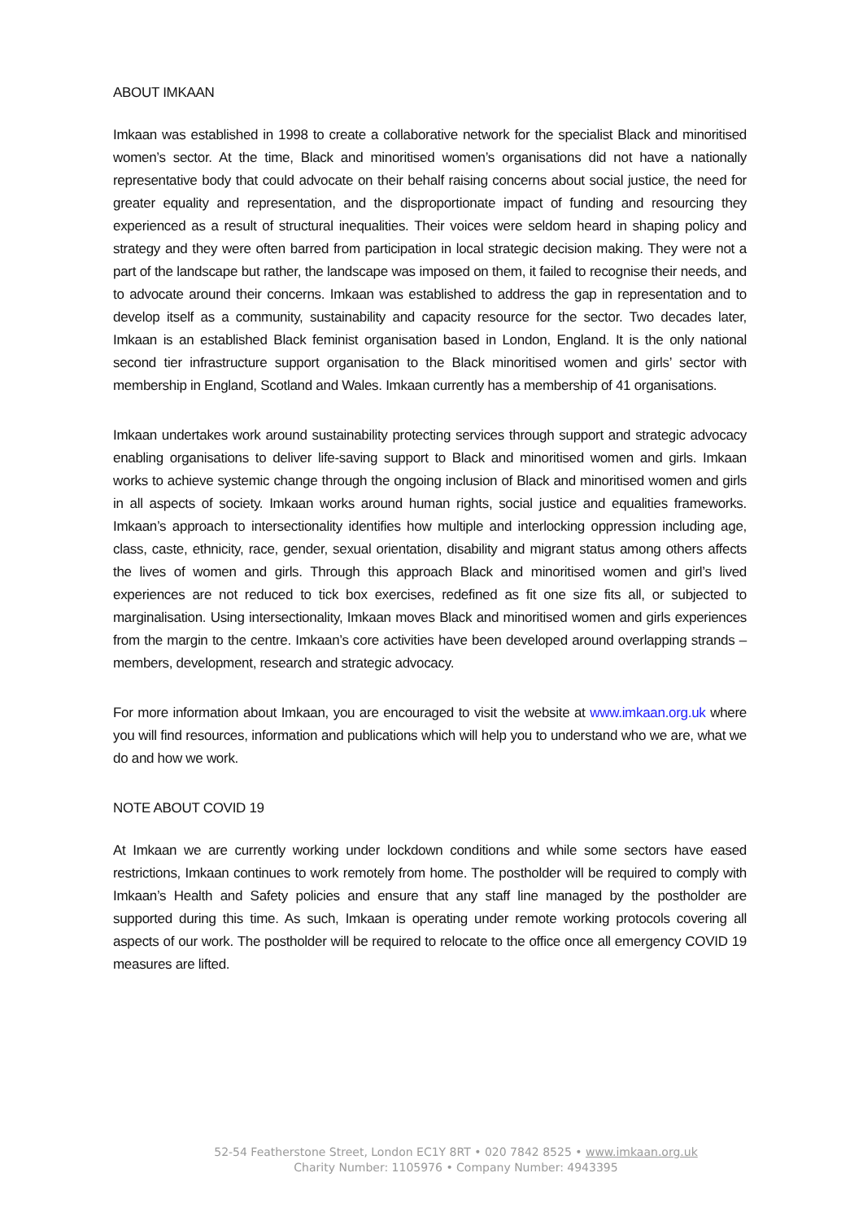ABOUT IMKAAN
Imkaan was established in 1998 to create a collaborative network for the specialist Black and minoritised women’s sector. At the time, Black and minoritised women’s organisations did not have a nationally representative body that could advocate on their behalf raising concerns about social justice, the need for greater equality and representation, and the disproportionate impact of funding and resourcing they experienced as a result of structural inequalities. Their voices were seldom heard in shaping policy and strategy and they were often barred from participation in local strategic decision making. They were not a part of the landscape but rather, the landscape was imposed on them, it failed to recognise their needs, and to advocate around their concerns. Imkaan was established to address the gap in representation and to develop itself as a community, sustainability and capacity resource for the sector. Two decades later, Imkaan is an established Black feminist organisation based in London, England. It is the only national second tier infrastructure support organisation to the Black minoritised women and girls’ sector with membership in England, Scotland and Wales. Imkaan currently has a membership of 41 organisations.
Imkaan undertakes work around sustainability protecting services through support and strategic advocacy enabling organisations to deliver life-saving support to Black and minoritised women and girls. Imkaan works to achieve systemic change through the ongoing inclusion of Black and minoritised women and girls in all aspects of society. Imkaan works around human rights, social justice and equalities frameworks. Imkaan’s approach to intersectionality identifies how multiple and interlocking oppression including age, class, caste, ethnicity, race, gender, sexual orientation, disability and migrant status among others affects the lives of women and girls. Through this approach Black and minoritised women and girl’s lived experiences are not reduced to tick box exercises, redefined as fit one size fits all, or subjected to marginalisation. Using intersectionality, Imkaan moves Black and minoritised women and girls experiences from the margin to the centre. Imkaan’s core activities have been developed around overlapping strands – members, development, research and strategic advocacy.
For more information about Imkaan, you are encouraged to visit the website at www.imkaan.org.uk where you will find resources, information and publications which will help you to understand who we are, what we do and how we work.
NOTE ABOUT COVID 19
At Imkaan we are currently working under lockdown conditions and while some sectors have eased restrictions, Imkaan continues to work remotely from home. The postholder will be required to comply with Imkaan’s Health and Safety policies and ensure that any staff line managed by the postholder are supported during this time. As such, Imkaan is operating under remote working protocols covering all aspects of our work. The postholder will be required to relocate to the office once all emergency COVID 19 measures are lifted.
52-54 Featherstone Street, London EC1Y 8RT • 020 7842 8525 • www.imkaan.org.uk
Charity Number: 1105976 • Company Number: 4943395